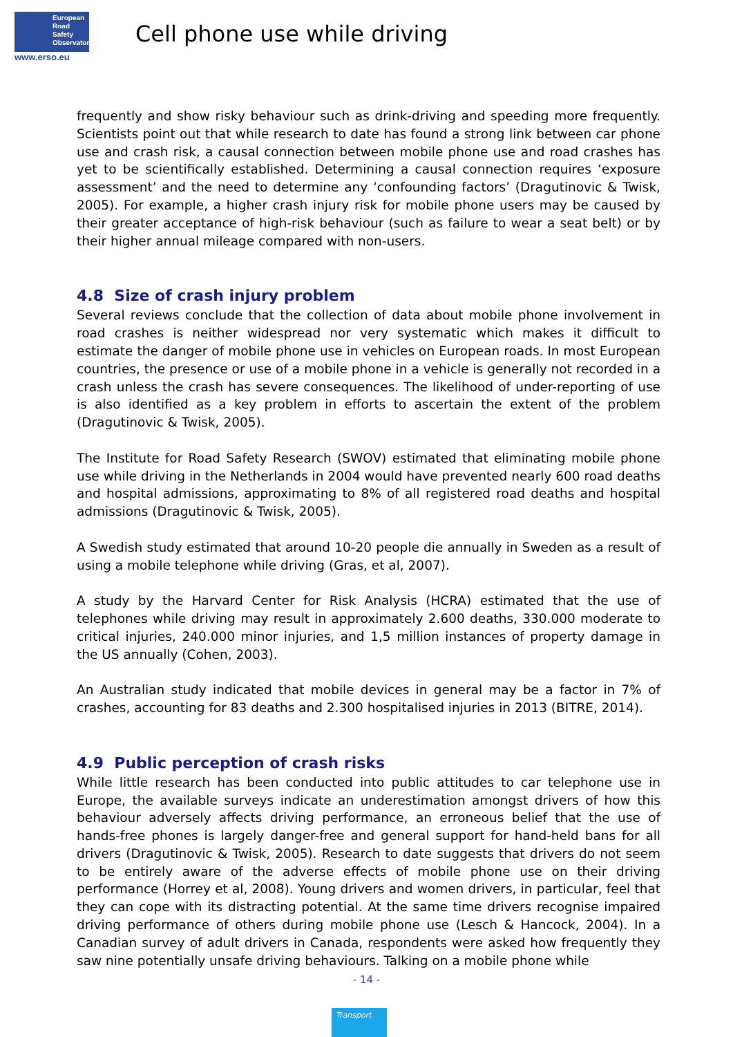European
Road
Safety
Observatory
www.erso.eu
Cell phone use while driving
frequently and show risky behaviour such as drink-driving and speeding more frequently. Scientists point out that while research to date has found a strong link between car phone use and crash risk, a causal connection between mobile phone use and road crashes has yet to be scientifically established. Determining a causal connection requires ‘exposure assessment’ and the need to determine any ‘confounding factors’ (Dragutinovic & Twisk, 2005). For example, a higher crash injury risk for mobile phone users may be caused by their greater acceptance of high-risk behaviour (such as failure to wear a seat belt) or by their higher annual mileage compared with non-users.
4.8 Size of crash injury problem
Several reviews conclude that the collection of data about mobile phone involvement in road crashes is neither widespread nor very systematic which makes it difficult to estimate the danger of mobile phone use in vehicles on European roads. In most European countries, the presence or use of a mobile phone in a vehicle is generally not recorded in a crash unless the crash has severe consequences. The likelihood of under-reporting of use is also identified as a key problem in efforts to ascertain the extent of the problem (Dragutinovic & Twisk, 2005).
The Institute for Road Safety Research (SWOV) estimated that eliminating mobile phone use while driving in the Netherlands in 2004 would have prevented nearly 600 road deaths and hospital admissions, approximating to 8% of all registered road deaths and hospital admissions (Dragutinovic & Twisk, 2005).
A Swedish study estimated that around 10-20 people die annually in Sweden as a result of using a mobile telephone while driving (Gras, et al, 2007).
A study by the Harvard Center for Risk Analysis (HCRA) estimated that the use of telephones while driving may result in approximately 2.600 deaths, 330.000 moderate to critical injuries, 240.000 minor injuries, and 1,5 million instances of property damage in the US annually (Cohen, 2003).
An Australian study indicated that mobile devices in general may be a factor in 7% of crashes, accounting for 83 deaths and 2.300 hospitalised injuries in 2013 (BITRE, 2014).
4.9 Public perception of crash risks
While little research has been conducted into public attitudes to car telephone use in Europe, the available surveys indicate an underestimation amongst drivers of how this behaviour adversely affects driving performance, an erroneous belief that the use of hands-free phones is largely danger-free and general support for hand-held bans for all drivers (Dragutinovic & Twisk, 2005). Research to date suggests that drivers do not seem to be entirely aware of the adverse effects of mobile phone use on their driving performance (Horrey et al, 2008). Young drivers and women drivers, in particular, feel that they can cope with its distracting potential. At the same time drivers recognise impaired driving performance of others during mobile phone use (Lesch & Hancock, 2004). In a Canadian survey of adult drivers in Canada, respondents were asked how frequently they saw nine potentially unsafe driving behaviours. Talking on a mobile phone while
- 14 -
Transport